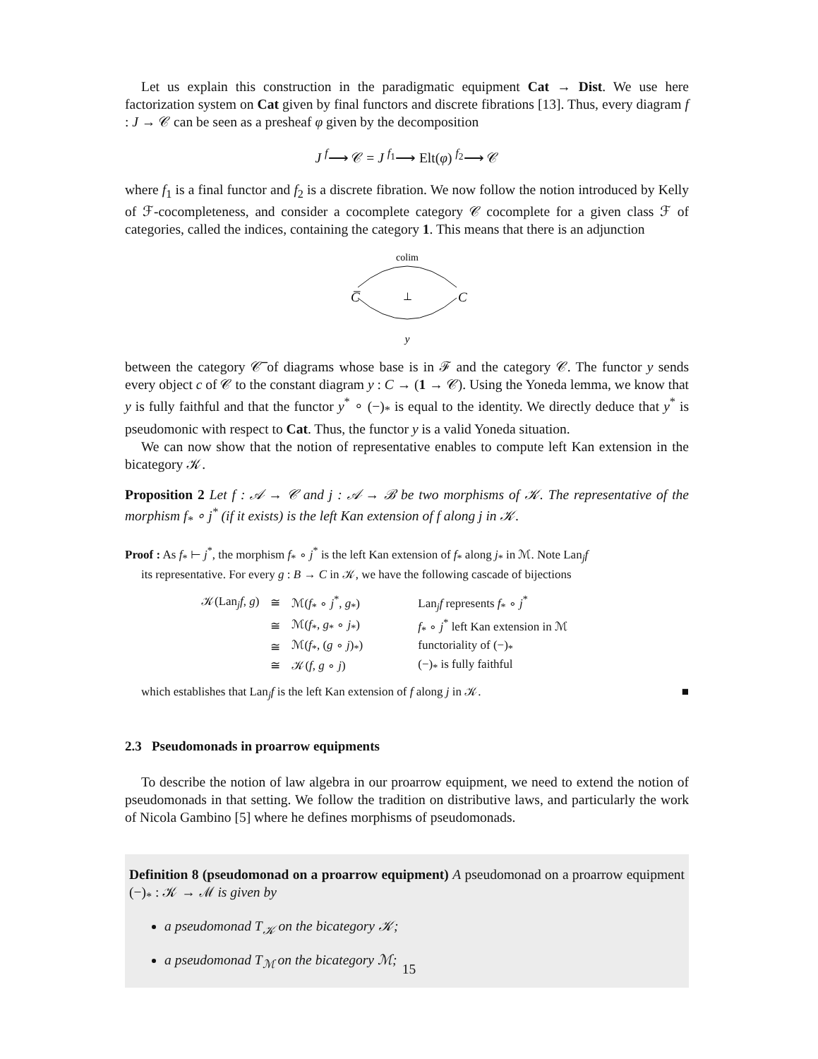Let us explain this construction in the paradigmatic equipment Cat → Dist. We use here factorization system on Cat given by final functors and discrete fibrations [13]. Thus, every diagram f : J → 𝒞 can be seen as a presheaf φ given by the decomposition
J <sup>f</sup>⟶ 𝒞 = J <sup>f<sub>1</sub></sup>⟶ Elt(φ) <sup>f<sub>2</sub></sup>⟶ 𝒞
where f<sub>1</sub> is a final functor and f<sub>2</sub> is a discrete fibration. We now follow the notion introduced by Kelly of ℱ-cocompleteness, and consider a cocomplete category 𝒞 cocomplete for a given class ℱ of categories, called the indices, containing the category 1. This means that there is an adjunction
colim
C̅
⊥
C
y
between the category 𝒞̅ of diagrams whose base is in ℱ and the category 𝒞. The functor y sends every object c of 𝒞 to the constant diagram y : C → (1 → 𝒞). Using the Yoneda lemma, we know that y is fully faithful and that the functor y<sup>*</sup> ∘ (−)<sub>*</sub> is equal to the identity. We directly deduce that y<sup>*</sup> is pseudomonic with respect to Cat. Thus, the functor y is a valid Yoneda situation.
We can now show that the notion of representative enables to compute left Kan extension in the bicategory 𝒦.
Proposition 2 Let f : 𝒜 → 𝒞 and j : 𝒜 → ℬ be two morphisms of 𝒦. The representative of the morphism f<sub>*</sub> ∘ j<sup>*</sup> (if it exists) is the left Kan extension of f along j in 𝒦.
Proof : As f<sub>*</sub> ⊢ j<sup>*</sup>, the morphism f<sub>*</sub> ∘ j<sup>*</sup> is the left Kan extension of f<sub>*</sub> along j<sub>*</sub> in ℳ. Note Lan<sub>j</sub>f
its representative. For every g : B → C in 𝒦, we have the following cascade of bijections
| 𝒦(Lan<sub>j</sub> f , g ) | ≅ | ℳ( f<sub>*</sub> ∘ j<sup>*</sup>, g<sub>*</sub>) | Lan<sub>j</sub> f represents f<sub>*</sub> ∘ j<sup>*</sup> |
| | ≅ | ℳ( f<sub>*</sub>, g<sub>*</sub> ∘ j<sub>*</sub>) | f<sub>*</sub> ∘ j<sup>*</sup> left Kan extension in ℳ |
| | ≅ | ℳ( f<sub>*</sub>, ( g ∘ j )<sub>*</sub>) | functoriality of (−)<sub>*</sub> |
| | ≅ | 𝒦( f , g ∘ j ) | (−)<sub>*</sub> is fully faithful |
which establishes that Lan<sub>j</sub>f is the left Kan extension of f along j in 𝒦. ■
2.3 Pseudomonads in proarrow equipments
To describe the notion of law algebra in our proarrow equipment, we need to extend the notion of pseudomonads in that setting. We follow the tradition on distributive laws, and particularly the work of Nicola Gambino [5] where he defines morphisms of pseudomonads.
Definition 8 (pseudomonad on a proarrow equipment) A pseudomonad on a proarrow equipment (−)<sub>*</sub> : 𝒦 → ℳ is given by
a pseudomonad T<sub>𝒦</sub> on the bicategory 𝒦;
a pseudomonad T<sub>ℳ</sub> on the bicategory ℳ;
15